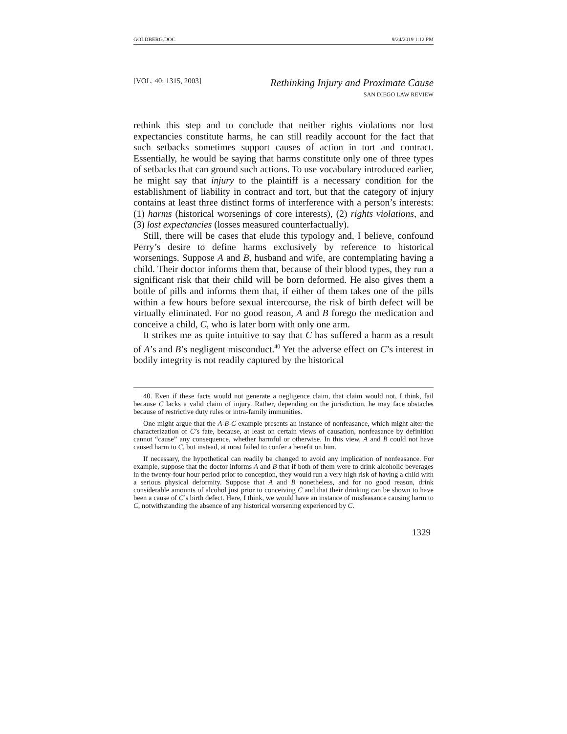GOLDBERG.DOC 9/24/2019 1:12 PM
[VOL. 40: 1315, 2003]
Rethinking Injury and Proximate Cause
SAN DIEGO LAW REVIEW
rethink this step and to conclude that neither rights violations nor lost expectancies constitute harms, he can still readily account for the fact that such setbacks sometimes support causes of action in tort and contract. Essentially, he would be saying that harms constitute only one of three types of setbacks that can ground such actions. To use vocabulary introduced earlier, he might say that injury to the plaintiff is a necessary condition for the establishment of liability in contract and tort, but that the category of injury contains at least three distinct forms of interference with a person’s interests: (1) harms (historical worsenings of core interests), (2) rights violations, and (3) lost expectancies (losses measured counterfactually).
Still, there will be cases that elude this typology and, I believe, confound Perry’s desire to define harms exclusively by reference to historical worsenings. Suppose A and B, husband and wife, are contemplating having a child. Their doctor informs them that, because of their blood types, they run a significant risk that their child will be born deformed. He also gives them a bottle of pills and informs them that, if either of them takes one of the pills within a few hours before sexual intercourse, the risk of birth defect will be virtually eliminated. For no good reason, A and B forego the medication and conceive a child, C, who is later born with only one arm.
It strikes me as quite intuitive to say that C has suffered a harm as a result of A’s and B’s negligent misconduct.<sup>40</sup> Yet the adverse effect on C’s interest in bodily integrity is not readily captured by the historical
40. Even if these facts would not generate a negligence claim, that claim would not, I think, fail because C lacks a valid claim of injury. Rather, depending on the jurisdiction, he may face obstacles because of restrictive duty rules or intra-family immunities.
One might argue that the A-B-C example presents an instance of nonfeasance, which might alter the characterization of C’s fate, because, at least on certain views of causation, nonfeasance by definition cannot “cause” any consequence, whether harmful or otherwise. In this view, A and B could not have caused harm to C, but instead, at most failed to confer a benefit on him.
If necessary, the hypothetical can readily be changed to avoid any implication of nonfeasance. For example, suppose that the doctor informs A and B that if both of them were to drink alcoholic beverages in the twenty-four hour period prior to conception, they would run a very high risk of having a child with a serious physical deformity. Suppose that A and B nonetheless, and for no good reason, drink considerable amounts of alcohol just prior to conceiving C and that their drinking can be shown to have been a cause of C’s birth defect. Here, I think, we would have an instance of misfeasance causing harm to C, notwithstanding the absence of any historical worsening experienced by C.
1329